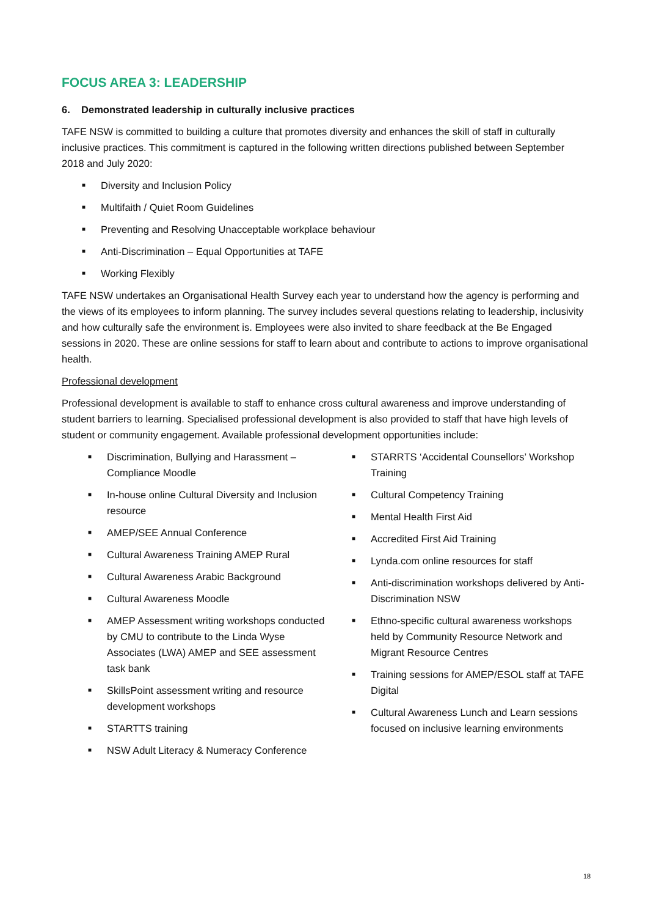FOCUS AREA 3: LEADERSHIP
6. Demonstrated leadership in culturally inclusive practices
TAFE NSW is committed to building a culture that promotes diversity and enhances the skill of staff in culturally inclusive practices. This commitment is captured in the following written directions published between September 2018 and July 2020:
■ Diversity and Inclusion Policy
■ Multifaith / Quiet Room Guidelines
■ Preventing and Resolving Unacceptable workplace behaviour
■ Anti-Discrimination – Equal Opportunities at TAFE
■ Working Flexibly
TAFE NSW undertakes an Organisational Health Survey each year to understand how the agency is performing and the views of its employees to inform planning. The survey includes several questions relating to leadership, inclusivity and how culturally safe the environment is. Employees were also invited to share feedback at the Be Engaged sessions in 2020. These are online sessions for staff to learn about and contribute to actions to improve organisational health.
Professional development
Professional development is available to staff to enhance cross cultural awareness and improve understanding of student barriers to learning. Specialised professional development is also provided to staff that have high levels of student or community engagement. Available professional development opportunities include:
■ Discrimination, Bullying and Harassment – Compliance Moodle
■ In-house online Cultural Diversity and Inclusion resource
■ AMEP/SEE Annual Conference
■ Cultural Awareness Training AMEP Rural
■ Cultural Awareness Arabic Background
■ Cultural Awareness Moodle
■ AMEP Assessment writing workshops conducted by CMU to contribute to the Linda Wyse Associates (LWA) AMEP and SEE assessment task bank
■ SkillsPoint assessment writing and resource development workshops
■ STARTTS training
■ NSW Adult Literacy & Numeracy Conference
■ STARRTS ‘Accidental Counsellors’ Workshop Training
■ Cultural Competency Training
■ Mental Health First Aid
■ Accredited First Aid Training
■ Lynda.com online resources for staff
■ Anti-discrimination workshops delivered by Anti-Discrimination NSW
■ Ethno-specific cultural awareness workshops held by Community Resource Network and Migrant Resource Centres
■ Training sessions for AMEP/ESOL staff at TAFE Digital
■ Cultural Awareness Lunch and Learn sessions focused on inclusive learning environments
18